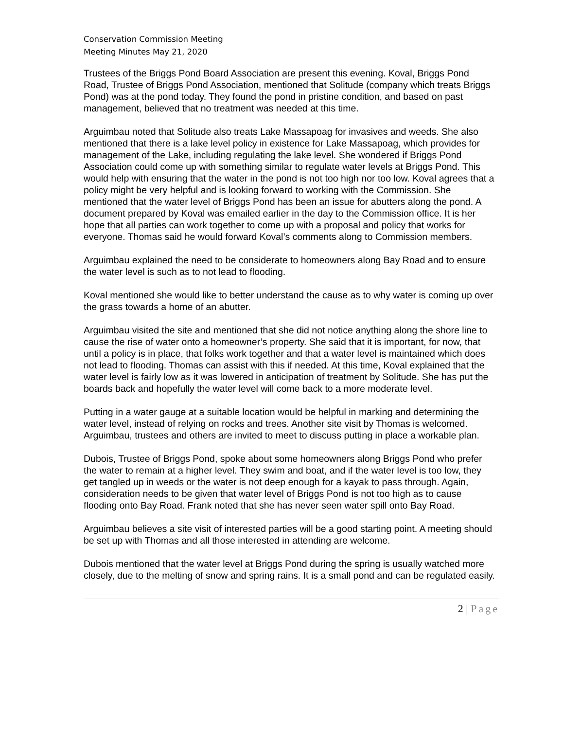Conservation Commission Meeting
Meeting Minutes May 21, 2020
Trustees of the Briggs Pond Board Association are present this evening. Koval, Briggs Pond Road, Trustee of Briggs Pond Association, mentioned that Solitude (company which treats Briggs Pond) was at the pond today. They found the pond in pristine condition, and based on past management, believed that no treatment was needed at this time.
Arguimbau noted that Solitude also treats Lake Massapoag for invasives and weeds. She also mentioned that there is a lake level policy in existence for Lake Massapoag, which provides for management of the Lake, including regulating the lake level. She wondered if Briggs Pond Association could come up with something similar to regulate water levels at Briggs Pond. This would help with ensuring that the water in the pond is not too high nor too low. Koval agrees that a policy might be very helpful and is looking forward to working with the Commission. She mentioned that the water level of Briggs Pond has been an issue for abutters along the pond. A document prepared by Koval was emailed earlier in the day to the Commission office. It is her hope that all parties can work together to come up with a proposal and policy that works for everyone. Thomas said he would forward Koval’s comments along to Commission members.
Arguimbau explained the need to be considerate to homeowners along Bay Road and to ensure the water level is such as to not lead to flooding.
Koval mentioned she would like to better understand the cause as to why water is coming up over the grass towards a home of an abutter.
Arguimbau visited the site and mentioned that she did not notice anything along the shore line to cause the rise of water onto a homeowner’s property. She said that it is important, for now, that until a policy is in place, that folks work together and that a water level is maintained which does not lead to flooding. Thomas can assist with this if needed. At this time, Koval explained that the water level is fairly low as it was lowered in anticipation of treatment by Solitude. She has put the boards back and hopefully the water level will come back to a more moderate level.
Putting in a water gauge at a suitable location would be helpful in marking and determining the water level, instead of relying on rocks and trees. Another site visit by Thomas is welcomed. Arguimbau, trustees and others are invited to meet to discuss putting in place a workable plan.
Dubois, Trustee of Briggs Pond, spoke about some homeowners along Briggs Pond who prefer the water to remain at a higher level. They swim and boat, and if the water level is too low, they get tangled up in weeds or the water is not deep enough for a kayak to pass through. Again, consideration needs to be given that water level of Briggs Pond is not too high as to cause flooding onto Bay Road. Frank noted that she has never seen water spill onto Bay Road.
Arguimbau believes a site visit of interested parties will be a good starting point. A meeting should be set up with Thomas and all those interested in attending are welcome.
Dubois mentioned that the water level at Briggs Pond during the spring is usually watched more closely, due to the melting of snow and spring rains. It is a small pond and can be regulated easily.
2 | Page